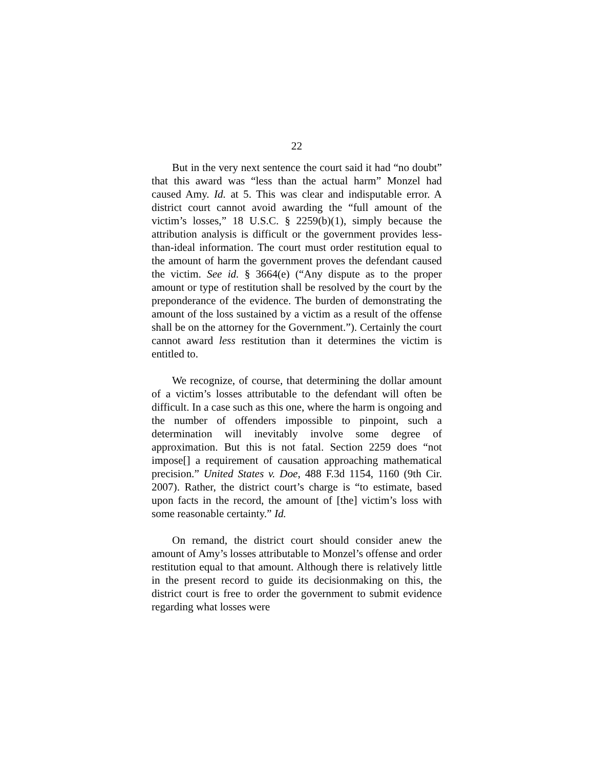22
But in the very next sentence the court said it had “no doubt” that this award was “less than the actual harm” Monzel had caused Amy. Id. at 5. This was clear and indisputable error. A district court cannot avoid awarding the “full amount of the victim’s losses,” 18 U.S.C. § 2259(b)(1), simply because the attribution analysis is difficult or the government provides less-than-ideal information. The court must order restitution equal to the amount of harm the government proves the defendant caused the victim. See id. § 3664(e) (“Any dispute as to the proper amount or type of restitution shall be resolved by the court by the preponderance of the evidence. The burden of demonstrating the amount of the loss sustained by a victim as a result of the offense shall be on the attorney for the Government.”). Certainly the court cannot award less restitution than it determines the victim is entitled to.
We recognize, of course, that determining the dollar amount of a victim’s losses attributable to the defendant will often be difficult. In a case such as this one, where the harm is ongoing and the number of offenders impossible to pinpoint, such a determination will inevitably involve some degree of approximation. But this is not fatal. Section 2259 does “not impose[] a requirement of causation approaching mathematical precision.” United States v. Doe, 488 F.3d 1154, 1160 (9th Cir. 2007). Rather, the district court’s charge is “to estimate, based upon facts in the record, the amount of [the] victim’s loss with some reasonable certainty.” Id.
On remand, the district court should consider anew the amount of Amy’s losses attributable to Monzel’s offense and order restitution equal to that amount. Although there is relatively little in the present record to guide its decisionmaking on this, the district court is free to order the government to submit evidence regarding what losses were